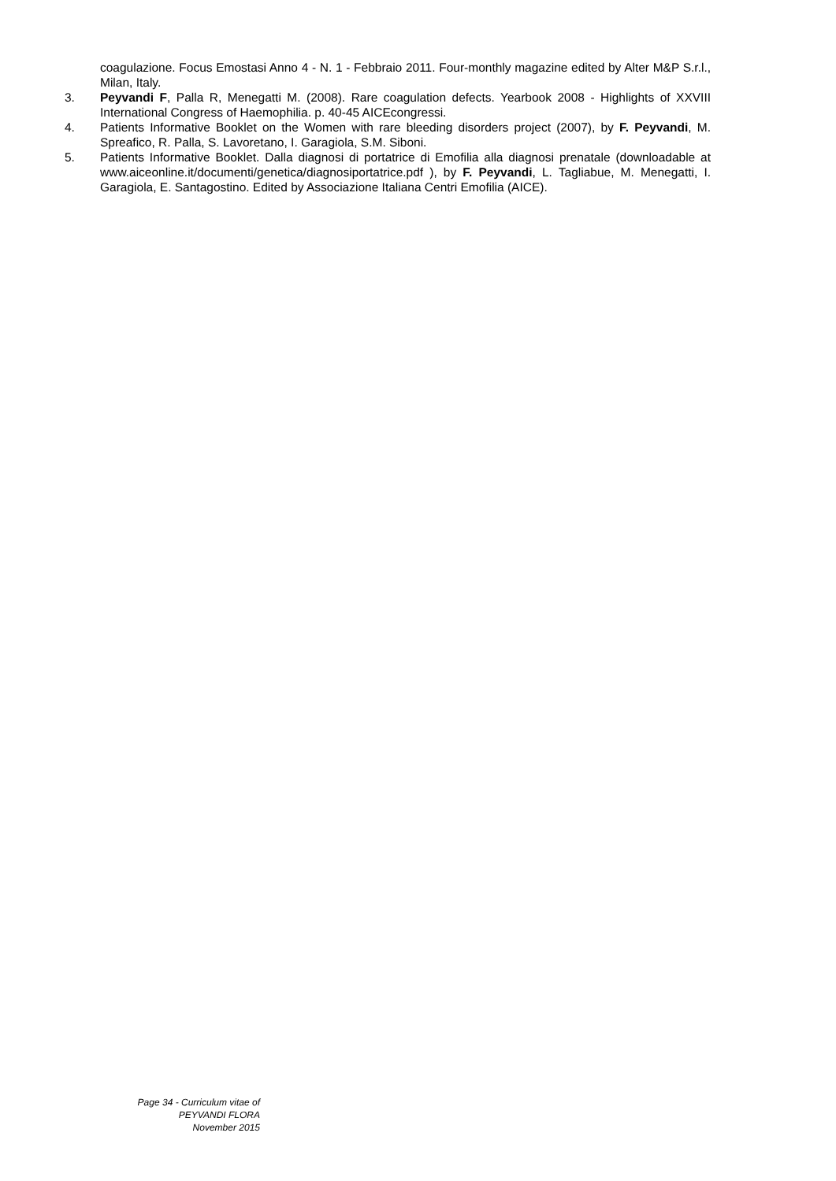coagulazione. Focus Emostasi Anno 4 - N. 1 - Febbraio 2011. Four-monthly magazine edited by Alter M&P S.r.l., Milan, Italy.
3. Peyvandi F, Palla R, Menegatti M. (2008). Rare coagulation defects. Yearbook 2008 - Highlights of XXVIII International Congress of Haemophilia. p. 40-45 AICEcongressi.
4. Patients Informative Booklet on the Women with rare bleeding disorders project (2007), by F. Peyvandi, M. Spreafico, R. Palla, S. Lavoretano, I. Garagiola, S.M. Siboni.
5. Patients Informative Booklet. Dalla diagnosi di portatrice di Emofilia alla diagnosi prenatale (downloadable at www.aiceonline.it/documenti/genetica/diagnosiportatrice.pdf ), by F. Peyvandi, L. Tagliabue, M. Menegatti, I. Garagiola, E. Santagostino. Edited by Associazione Italiana Centri Emofilia (AICE).
Page 34 - Curriculum vitae of
PEYVANDI FLORA
November 2015